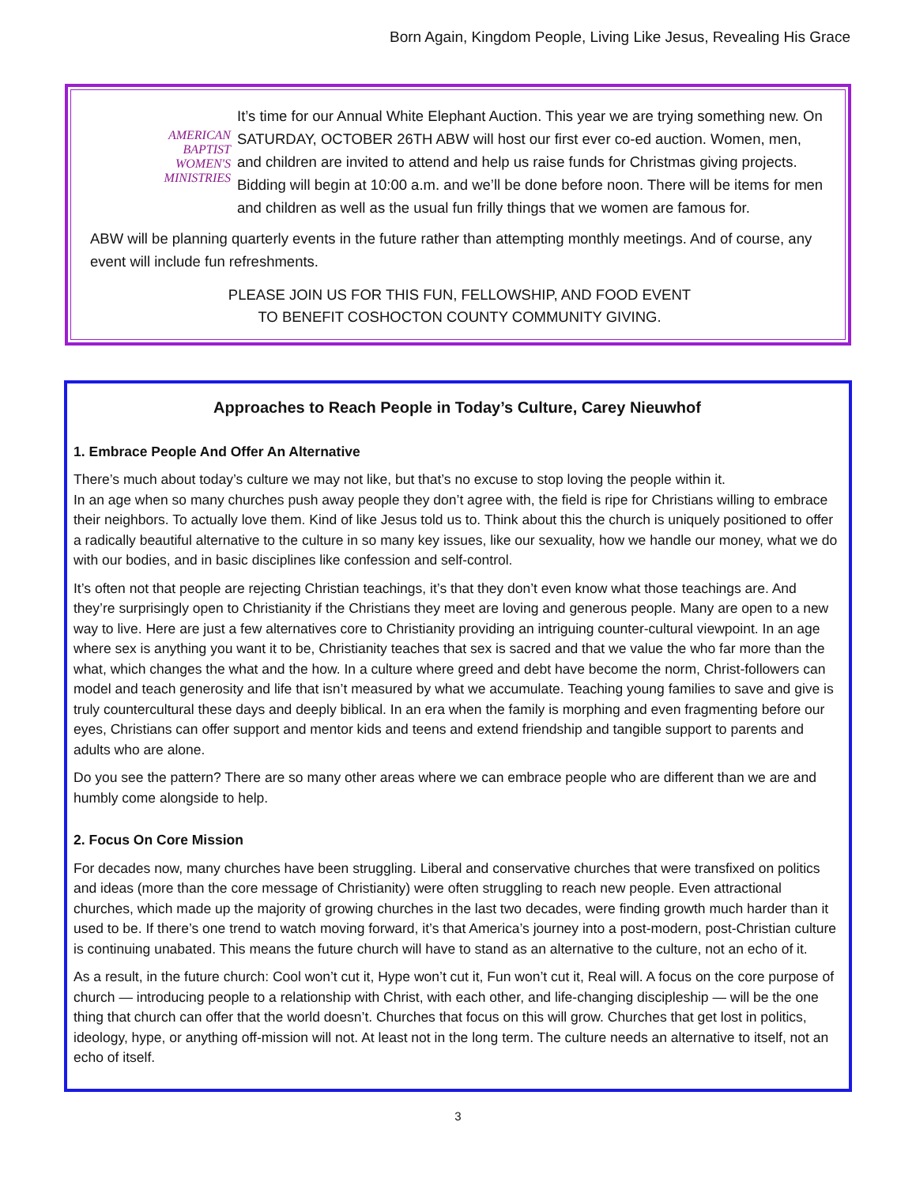Born Again, Kingdom People, Living Like Jesus, Revealing His Grace
AMERICAN
BAPTIST
WOMEN'S
MINISTRIES
It’s time for our Annual White Elephant Auction. This year we are trying something new. On SATURDAY, OCTOBER 26TH ABW will host our first ever co-ed auction. Women, men, and children are invited to attend and help us raise funds for Christmas giving projects. Bidding will begin at 10:00 a.m. and we’ll be done before noon. There will be items for men and children as well as the usual fun frilly things that we women are famous for.
ABW will be planning quarterly events in the future rather than attempting monthly meetings. And of course, any event will include fun refreshments.
PLEASE JOIN US FOR THIS FUN, FELLOWSHIP, AND FOOD EVENT
TO BENEFIT COSHOCTON COUNTY COMMUNITY GIVING.
Approaches to Reach People in Today’s Culture, Carey Nieuwhof
1. Embrace People And Offer An Alternative
There’s much about today’s culture we may not like, but that’s no excuse to stop loving the people within it.
In an age when so many churches push away people they don’t agree with, the field is ripe for Christians willing to embrace their neighbors. To actually love them. Kind of like Jesus told us to. Think about this the church is uniquely positioned to offer a radically beautiful alternative to the culture in so many key issues, like our sexuality, how we handle our money, what we do with our bodies, and in basic disciplines like confession and self-control.
It’s often not that people are rejecting Christian teachings, it’s that they don’t even know what those teachings are. And they’re surprisingly open to Christianity if the Christians they meet are loving and generous people. Many are open to a new way to live. Here are just a few alternatives core to Christianity providing an intriguing counter-cultural viewpoint. In an age where sex is anything you want it to be, Christianity teaches that sex is sacred and that we value the who far more than the what, which changes the what and the how. In a culture where greed and debt have become the norm, Christ-followers can model and teach generosity and life that isn’t measured by what we accumulate. Teaching young families to save and give is truly countercultural these days and deeply biblical. In an era when the family is morphing and even fragmenting before our eyes, Christians can offer support and mentor kids and teens and extend friendship and tangible support to parents and adults who are alone.
Do you see the pattern? There are so many other areas where we can embrace people who are different than we are and humbly come alongside to help.
2. Focus On Core Mission
For decades now, many churches have been struggling. Liberal and conservative churches that were transfixed on politics and ideas (more than the core message of Christianity) were often struggling to reach new people. Even attractional churches, which made up the majority of growing churches in the last two decades, were finding growth much harder than it used to be. If there’s one trend to watch moving forward, it’s that America’s journey into a post-modern, post-Christian culture is continuing unabated. This means the future church will have to stand as an alternative to the culture, not an echo of it.
As a result, in the future church: Cool won’t cut it, Hype won’t cut it, Fun won’t cut it, Real will. A focus on the core purpose of church — introducing people to a relationship with Christ, with each other, and life-changing discipleship — will be the one thing that church can offer that the world doesn’t. Churches that focus on this will grow. Churches that get lost in politics, ideology, hype, or anything off-mission will not. At least not in the long term. The culture needs an alternative to itself, not an echo of itself.
3